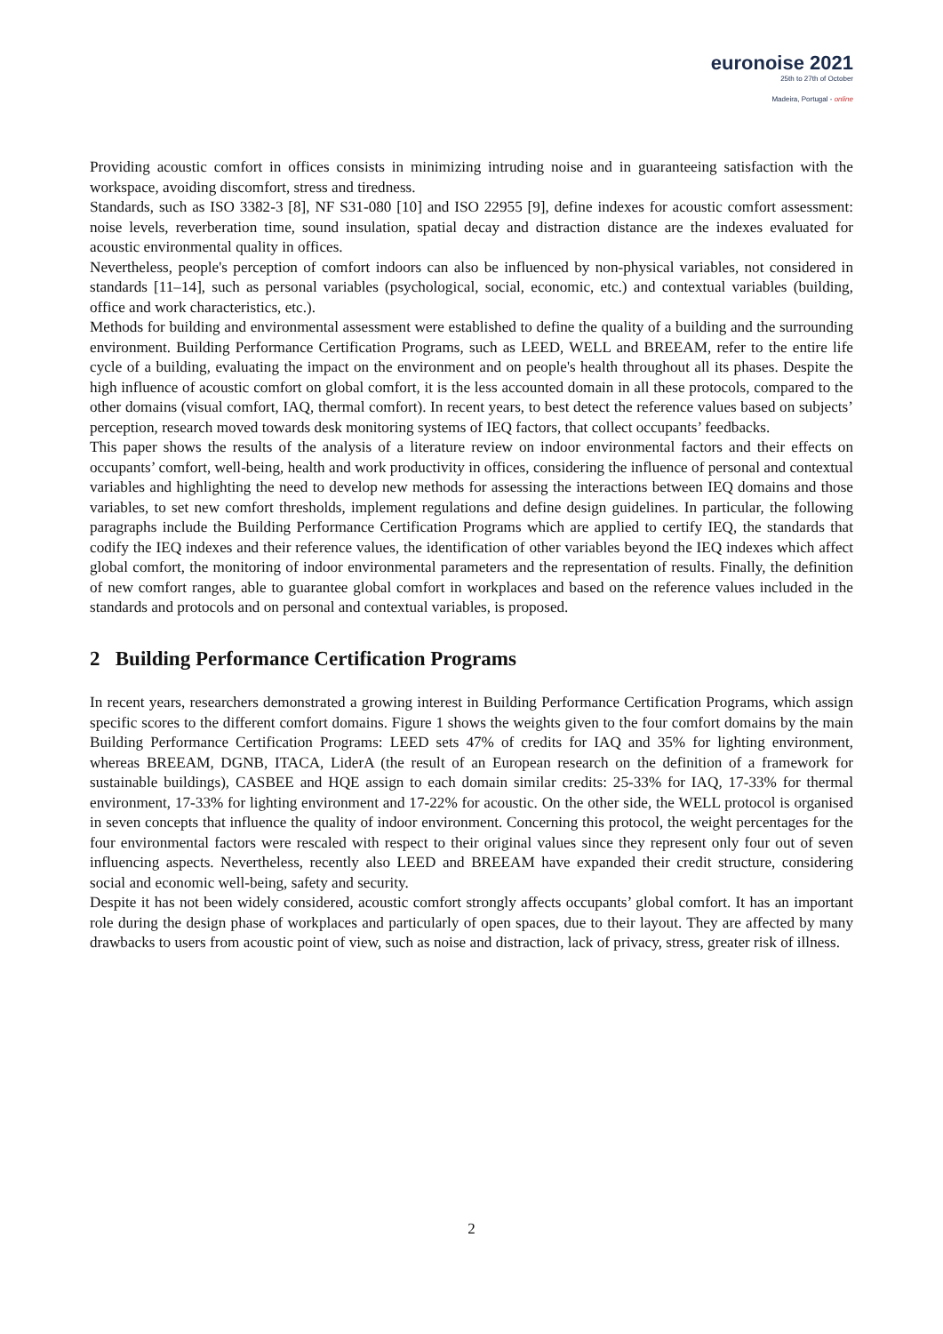euronoise 2021
25th to 27th of October
Madeira, Portugal - online
Providing acoustic comfort in offices consists in minimizing intruding noise and in guaranteeing satisfaction with the workspace, avoiding discomfort, stress and tiredness.
Standards, such as ISO 3382-3 [8], NF S31-080 [10] and ISO 22955 [9], define indexes for acoustic comfort assessment: noise levels, reverberation time, sound insulation, spatial decay and distraction distance are the indexes evaluated for acoustic environmental quality in offices.
Nevertheless, people's perception of comfort indoors can also be influenced by non-physical variables, not considered in standards [11–14], such as personal variables (psychological, social, economic, etc.) and contextual variables (building, office and work characteristics, etc.).
Methods for building and environmental assessment were established to define the quality of a building and the surrounding environment. Building Performance Certification Programs, such as LEED, WELL and BREEAM, refer to the entire life cycle of a building, evaluating the impact on the environment and on people's health throughout all its phases. Despite the high influence of acoustic comfort on global comfort, it is the less accounted domain in all these protocols, compared to the other domains (visual comfort, IAQ, thermal comfort). In recent years, to best detect the reference values based on subjects’ perception, research moved towards desk monitoring systems of IEQ factors, that collect occupants’ feedbacks.
This paper shows the results of the analysis of a literature review on indoor environmental factors and their effects on occupants’ comfort, well-being, health and work productivity in offices, considering the influence of personal and contextual variables and highlighting the need to develop new methods for assessing the interactions between IEQ domains and those variables, to set new comfort thresholds, implement regulations and define design guidelines. In particular, the following paragraphs include the Building Performance Certification Programs which are applied to certify IEQ, the standards that codify the IEQ indexes and their reference values, the identification of other variables beyond the IEQ indexes which affect global comfort, the monitoring of indoor environmental parameters and the representation of results. Finally, the definition of new comfort ranges, able to guarantee global comfort in workplaces and based on the reference values included in the standards and protocols and on personal and contextual variables, is proposed.
2 Building Performance Certification Programs
In recent years, researchers demonstrated a growing interest in Building Performance Certification Programs, which assign specific scores to the different comfort domains. Figure 1 shows the weights given to the four comfort domains by the main Building Performance Certification Programs: LEED sets 47% of credits for IAQ and 35% for lighting environment, whereas BREEAM, DGNB, ITACA, LiderA (the result of an European research on the definition of a framework for sustainable buildings), CASBEE and HQE assign to each domain similar credits: 25-33% for IAQ, 17-33% for thermal environment, 17-33% for lighting environment and 17-22% for acoustic. On the other side, the WELL protocol is organised in seven concepts that influence the quality of indoor environment. Concerning this protocol, the weight percentages for the four environmental factors were rescaled with respect to their original values since they represent only four out of seven influencing aspects. Nevertheless, recently also LEED and BREEAM have expanded their credit structure, considering social and economic well-being, safety and security.
Despite it has not been widely considered, acoustic comfort strongly affects occupants’ global comfort. It has an important role during the design phase of workplaces and particularly of open spaces, due to their layout. They are affected by many drawbacks to users from acoustic point of view, such as noise and distraction, lack of privacy, stress, greater risk of illness.
2